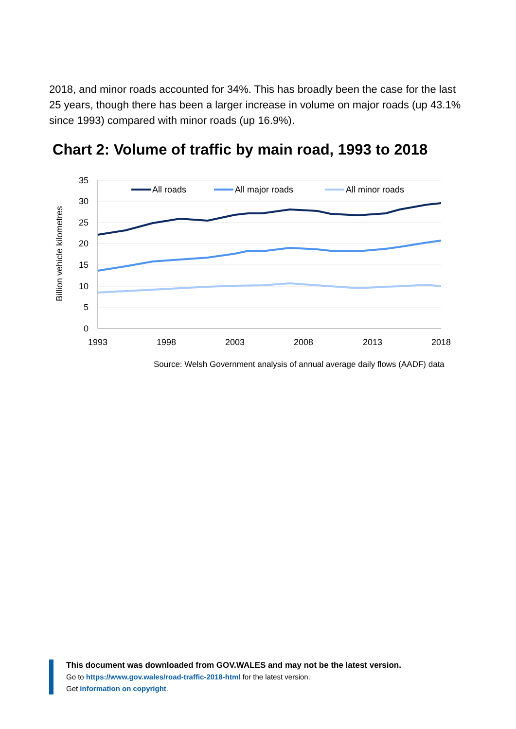2018, and minor roads accounted for 34%. This has broadly been the case for the last 25 years, though there has been a larger increase in volume on major roads (up 43.1% since 1993) compared with minor roads (up 16.9%).
Chart 2: Volume of traffic by main road, 1993 to 2018
35
30
25
20
15
10
5
0
1993
1998
2003
2008
2013
2018
Billion vehicle kilometres
All roads
All major roads
All minor roads
Source: Welsh Government analysis of annual average daily flows (AADF) data
This document was downloaded from GOV.WALES and may not be the latest version.
Go to https://www.gov.wales/road-traffic-2018-html for the latest version.
Get information on copyright.